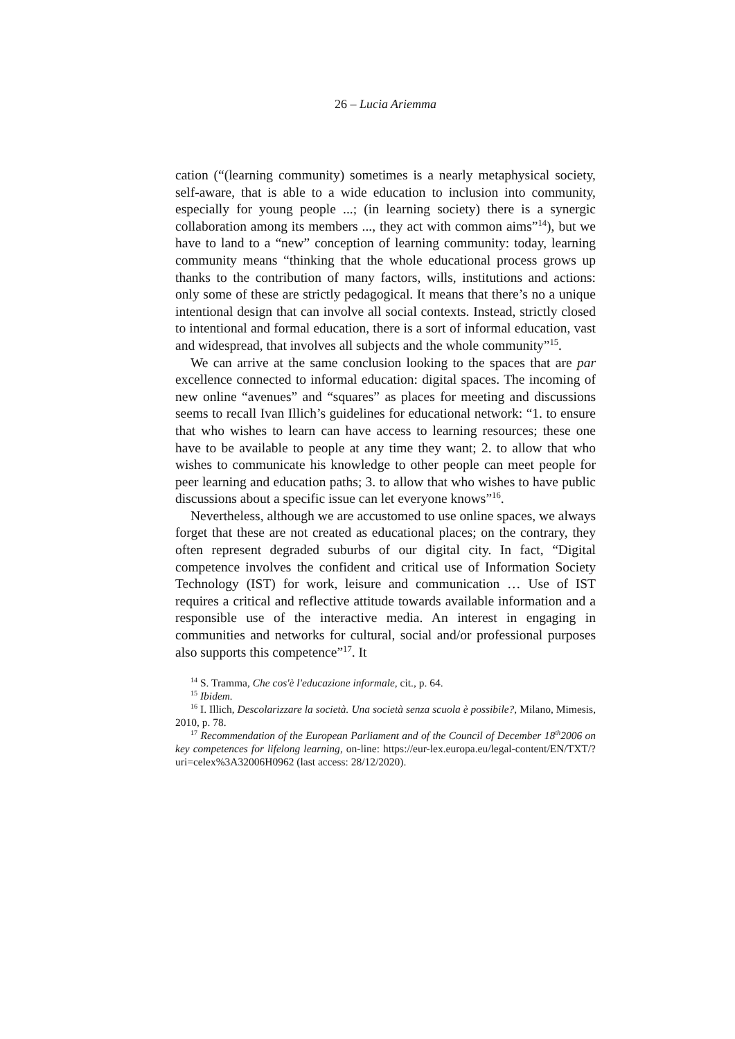26 – Lucia Ariemma
cation (“(learning community) sometimes is a nearly metaphysical society, self-aware, that is able to a wide education to inclusion into community, especially for young people ...; (in learning society) there is a synergic collaboration among its members ..., they act with common aims”<sup>14</sup>), but we have to land to a “new” conception of learning community: today, learning community means “thinking that the whole educational process grows up thanks to the contribution of many factors, wills, institutions and actions: only some of these are strictly pedagogical. It means that there’s no a unique intentional design that can involve all social contexts. Instead, strictly closed to intentional and formal education, there is a sort of informal education, vast and widespread, that involves all subjects and the whole community”<sup>15</sup>.
We can arrive at the same conclusion looking to the spaces that are par excellence connected to informal education: digital spaces. The incoming of new online “avenues” and “squares” as places for meeting and discussions seems to recall Ivan Illich’s guidelines for educational network: “1. to ensure that who wishes to learn can have access to learning resources; these one have to be available to people at any time they want; 2. to allow that who wishes to communicate his knowledge to other people can meet people for peer learning and education paths; 3. to allow that who wishes to have public discussions about a specific issue can let everyone knows”<sup>16</sup>.
Nevertheless, although we are accustomed to use online spaces, we always forget that these are not created as educational places; on the contrary, they often represent degraded suburbs of our digital city. In fact, “Digital competence involves the confident and critical use of Information Society Technology (IST) for work, leisure and communication … Use of IST requires a critical and reflective attitude towards available information and a responsible use of the interactive media. An interest in engaging in communities and networks for cultural, social and/or professional purposes also supports this competence”<sup>17</sup>. It
<sup>14</sup> S. Tramma, Che cos'è l'educazione informale, cit., p. 64.
<sup>15</sup> Ibidem.
<sup>16</sup> I. Illich, Descolarizzare la società. Una società senza scuola è possibile?, Milano, Mimesis, 2010, p. 78.
<sup>17</sup> Recommendation of the European Parliament and of the Council of December 18<sup>th</sup>2006 on key competences for lifelong learning, on-line: https://eur-lex.europa.eu/legal-content/EN/TXT/?uri=celex%3A32006H0962 (last access: 28/12/2020).